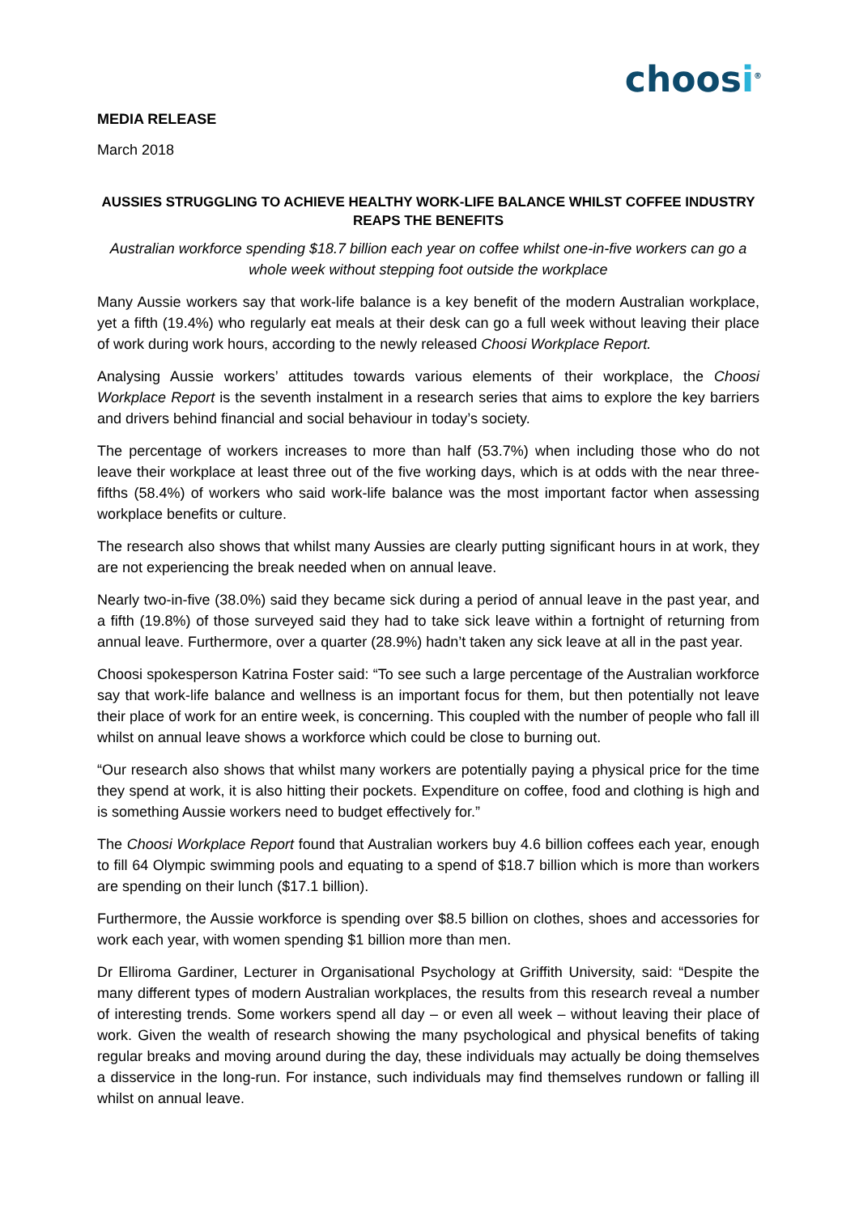choosi<sup>®</sup>
MEDIA RELEASE
March 2018
AUSSIES STRUGGLING TO ACHIEVE HEALTHY WORK-LIFE BALANCE WHILST COFFEE INDUSTRY REAPS THE BENEFITS
Australian workforce spending $18.7 billion each year on coffee whilst one-in-five workers can go a whole week without stepping foot outside the workplace
Many Aussie workers say that work-life balance is a key benefit of the modern Australian workplace, yet a fifth (19.4%) who regularly eat meals at their desk can go a full week without leaving their place of work during work hours, according to the newly released Choosi Workplace Report.
Analysing Aussie workers’ attitudes towards various elements of their workplace, the Choosi Workplace Report is the seventh instalment in a research series that aims to explore the key barriers and drivers behind financial and social behaviour in today’s society.
The percentage of workers increases to more than half (53.7%) when including those who do not leave their workplace at least three out of the five working days, which is at odds with the near three-fifths (58.4%) of workers who said work-life balance was the most important factor when assessing workplace benefits or culture.
The research also shows that whilst many Aussies are clearly putting significant hours in at work, they are not experiencing the break needed when on annual leave.
Nearly two-in-five (38.0%) said they became sick during a period of annual leave in the past year, and a fifth (19.8%) of those surveyed said they had to take sick leave within a fortnight of returning from annual leave. Furthermore, over a quarter (28.9%) hadn’t taken any sick leave at all in the past year.
Choosi spokesperson Katrina Foster said: “To see such a large percentage of the Australian workforce say that work-life balance and wellness is an important focus for them, but then potentially not leave their place of work for an entire week, is concerning. This coupled with the number of people who fall ill whilst on annual leave shows a workforce which could be close to burning out.
“Our research also shows that whilst many workers are potentially paying a physical price for the time they spend at work, it is also hitting their pockets. Expenditure on coffee, food and clothing is high and is something Aussie workers need to budget effectively for.”
The Choosi Workplace Report found that Australian workers buy 4.6 billion coffees each year, enough to fill 64 Olympic swimming pools and equating to a spend of $18.7 billion which is more than workers are spending on their lunch ($17.1 billion).
Furthermore, the Aussie workforce is spending over $8.5 billion on clothes, shoes and accessories for work each year, with women spending $1 billion more than men.
Dr Elliroma Gardiner, Lecturer in Organisational Psychology at Griffith University, said: “Despite the many different types of modern Australian workplaces, the results from this research reveal a number of interesting trends. Some workers spend all day – or even all week – without leaving their place of work. Given the wealth of research showing the many psychological and physical benefits of taking regular breaks and moving around during the day, these individuals may actually be doing themselves a disservice in the long-run. For instance, such individuals may find themselves rundown or falling ill whilst on annual leave.